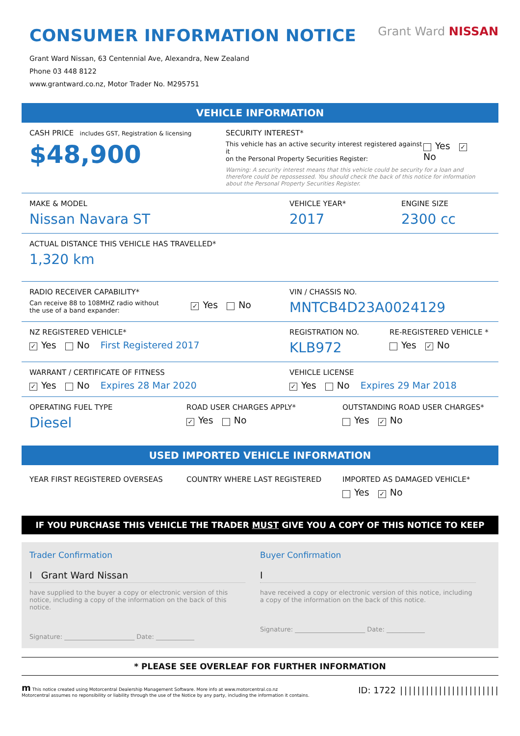CONSUMER INFORMATION NOTICE
Grant Ward NISSAN
Grant Ward Nissan, 63 Centennial Ave, Alexandra, New Zealand
Phone 03 448 8122
www.grantward.co.nz, Motor Trader No. M295751
VEHICLE INFORMATION
CASH PRICE includes GST, Registration & licensing
$48,900
SECURITY INTEREST*
This vehicle has an active security interest registered against it
on the Personal Property Securities Register:
Yes ✓ No
Warning: A security interest means that this vehicle could be security for a loan and therefore could be repossessed. You should check the back of this notice for information about the Personal Property Securities Register.
MAKE & MODEL
Nissan Navara ST
VEHICLE YEAR*
2017
ENGINE SIZE
2300 cc
ACTUAL DISTANCE THIS VEHICLE HAS TRAVELLED*
1,320 km
RADIO RECEIVER CAPABILITY*
Can receive 88 to 108MHZ radio without
the use of a band expander:
✓ Yes No
VIN / CHASSIS NO.
MNTCB4D23A0024129
NZ REGISTERED VEHICLE*
✓ Yes No First Registered 2017
REGISTRATION NO.
KLB972
RE-REGISTERED VEHICLE *
Yes ✓ No
WARRANT / CERTIFICATE OF FITNESS
✓ Yes No Expires 28 Mar 2020
VEHICLE LICENSE
✓ Yes No Expires 29 Mar 2018
OPERATING FUEL TYPE
Diesel
ROAD USER CHARGES APPLY*
✓ Yes No
OUTSTANDING ROAD USER CHARGES*
Yes ✓ No
USED IMPORTED VEHICLE INFORMATION
YEAR FIRST REGISTERED OVERSEAS COUNTRY WHERE LAST REGISTERED IMPORTED AS DAMAGED VEHICLE*
Yes ✓ No
IF YOU PURCHASE THIS VEHICLE THE TRADER MUST GIVE YOU A COPY OF THIS NOTICE TO KEEP
Trader Confirmation
I Grant Ward Nissan
have supplied to the buyer a copy or electronic version of this notice, including a copy of the information on the back of this notice.
Signature: ______________________ Date: ____________
Buyer Confirmation
I
have received a copy or electronic version of this notice, including a copy of the information on the back of this notice.
Signature: ______________________ Date: ____________
* PLEASE SEE OVERLEAF FOR FURTHER INFORMATION
m This notice created using Motorcentral Dealership Management Software. More info at www.motorcentral.co.nz
Motorcentral assumes no reponsibility or liability through the use of the Notice by any party, including the information it contains.
ID: 1722 |||||||||||||||||||||||